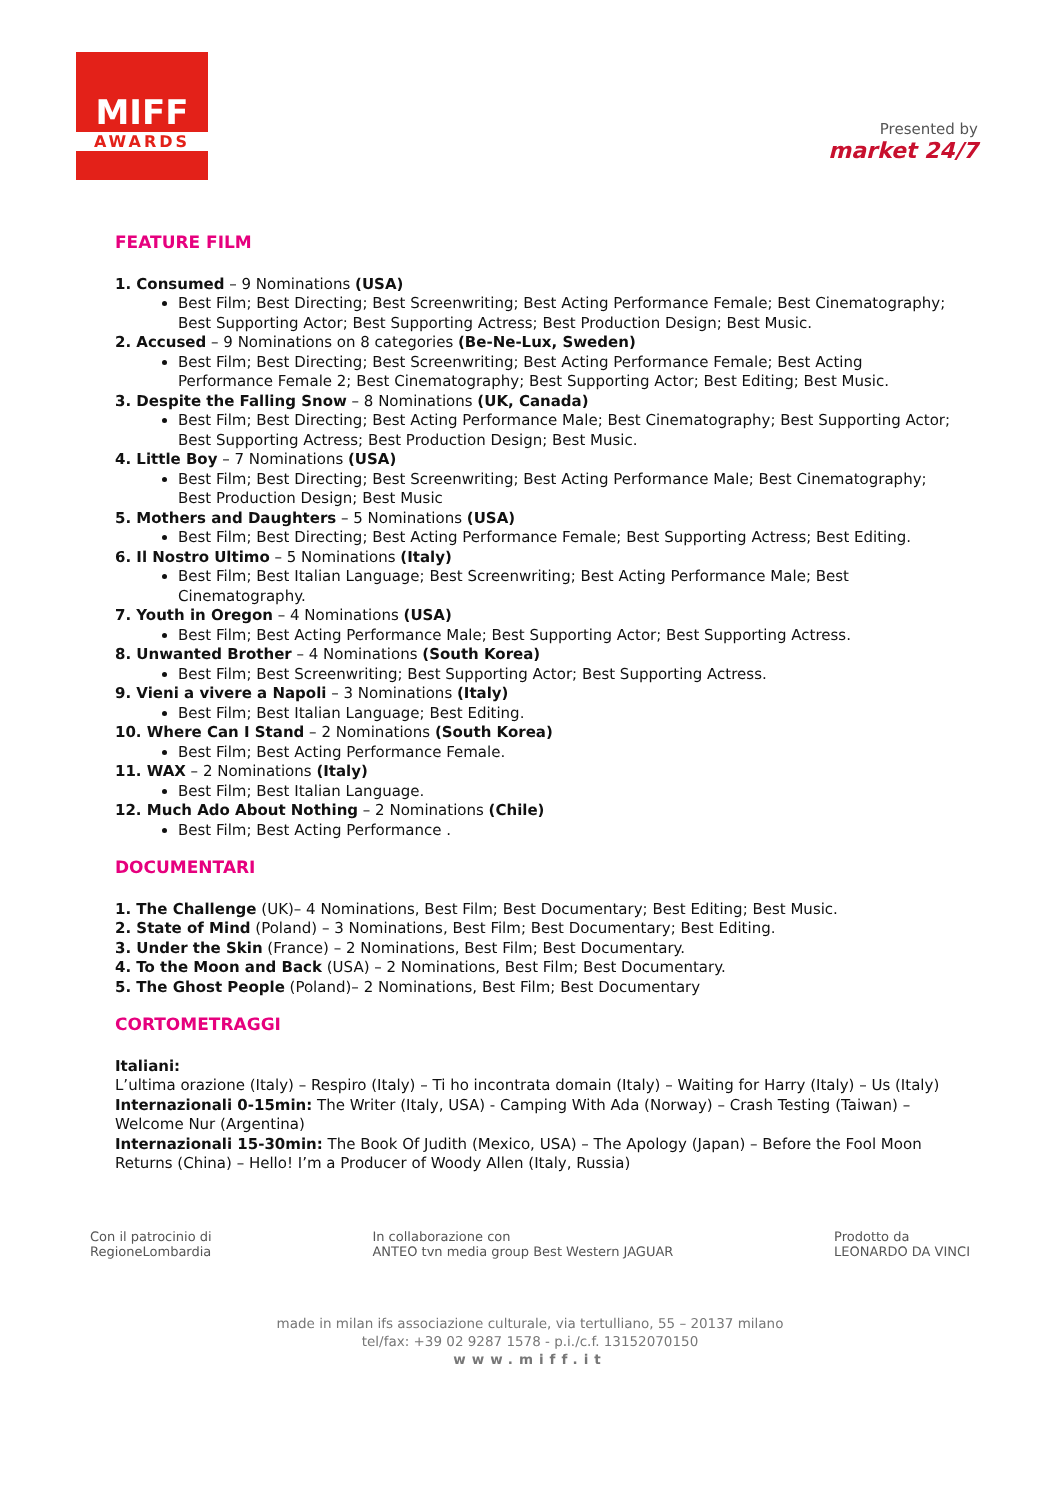MIFF
AWARDS
Presented by
market 24/7
FEATURE FILM
1. Consumed – 9 Nominations (USA)
Best Film; Best Directing; Best Screenwriting; Best Acting Performance Female; Best Cinematography; Best Supporting Actor; Best Supporting Actress; Best Production Design; Best Music.
2. Accused – 9 Nominations on 8 categories (Be-Ne-Lux, Sweden)
Best Film; Best Directing; Best Screenwriting; Best Acting Performance Female; Best Acting Performance Female 2; Best Cinematography; Best Supporting Actor; Best Editing; Best Music.
3. Despite the Falling Snow – 8 Nominations (UK, Canada)
Best Film; Best Directing; Best Acting Performance Male; Best Cinematography; Best Supporting Actor; Best Supporting Actress; Best Production Design; Best Music.
4. Little Boy – 7 Nominations (USA)
Best Film; Best Directing; Best Screenwriting; Best Acting Performance Male; Best Cinematography; Best Production Design; Best Music
5. Mothers and Daughters – 5 Nominations (USA)
Best Film; Best Directing; Best Acting Performance Female; Best Supporting Actress; Best Editing.
6. Il Nostro Ultimo – 5 Nominations (Italy)
Best Film; Best Italian Language; Best Screenwriting; Best Acting Performance Male; Best Cinematography.
7. Youth in Oregon – 4 Nominations (USA)
Best Film; Best Acting Performance Male; Best Supporting Actor; Best Supporting Actress.
8. Unwanted Brother – 4 Nominations (South Korea)
Best Film; Best Screenwriting; Best Supporting Actor; Best Supporting Actress.
9. Vieni a vivere a Napoli – 3 Nominations (Italy)
Best Film; Best Italian Language; Best Editing.
10. Where Can I Stand – 2 Nominations (South Korea)
Best Film; Best Acting Performance Female.
11. WAX – 2 Nominations (Italy)
Best Film; Best Italian Language.
12. Much Ado About Nothing – 2 Nominations (Chile)
Best Film; Best Acting Performance .
DOCUMENTARI
1. The Challenge (UK)– 4 Nominations, Best Film; Best Documentary; Best Editing; Best Music.
2. State of Mind (Poland) – 3 Nominations, Best Film; Best Documentary; Best Editing.
3. Under the Skin (France) – 2 Nominations, Best Film; Best Documentary.
4. To the Moon and Back (USA) – 2 Nominations, Best Film; Best Documentary.
5. The Ghost People (Poland)– 2 Nominations, Best Film; Best Documentary
CORTOMETRAGGI
Italiani:
L’ultima orazione (Italy) – Respiro (Italy) – Ti ho incontrata domain (Italy) – Waiting for Harry (Italy) – Us (Italy)
Internazionali 0-15min: The Writer (Italy, USA) - Camping With Ada (Norway) – Crash Testing (Taiwan) – Welcome Nur (Argentina)
Internazionali 15-30min: The Book Of Judith (Mexico, USA) – The Apology (Japan) – Before the Fool Moon Returns (China) – Hello! I’m a Producer of Woody Allen (Italy, Russia)
Con il patrocinio di
RegioneLombardia In collaborazione con
ANTEO tvn media group Best Western JAGUAR Prodotto da
LEONARDO DA VINCI
made in milan ifs associazione culturale, via tertulliano, 55 – 20137 milano
tel/fax: +39 02 9287 1578 - p.i./c.f. 13152070150
www.miff.it